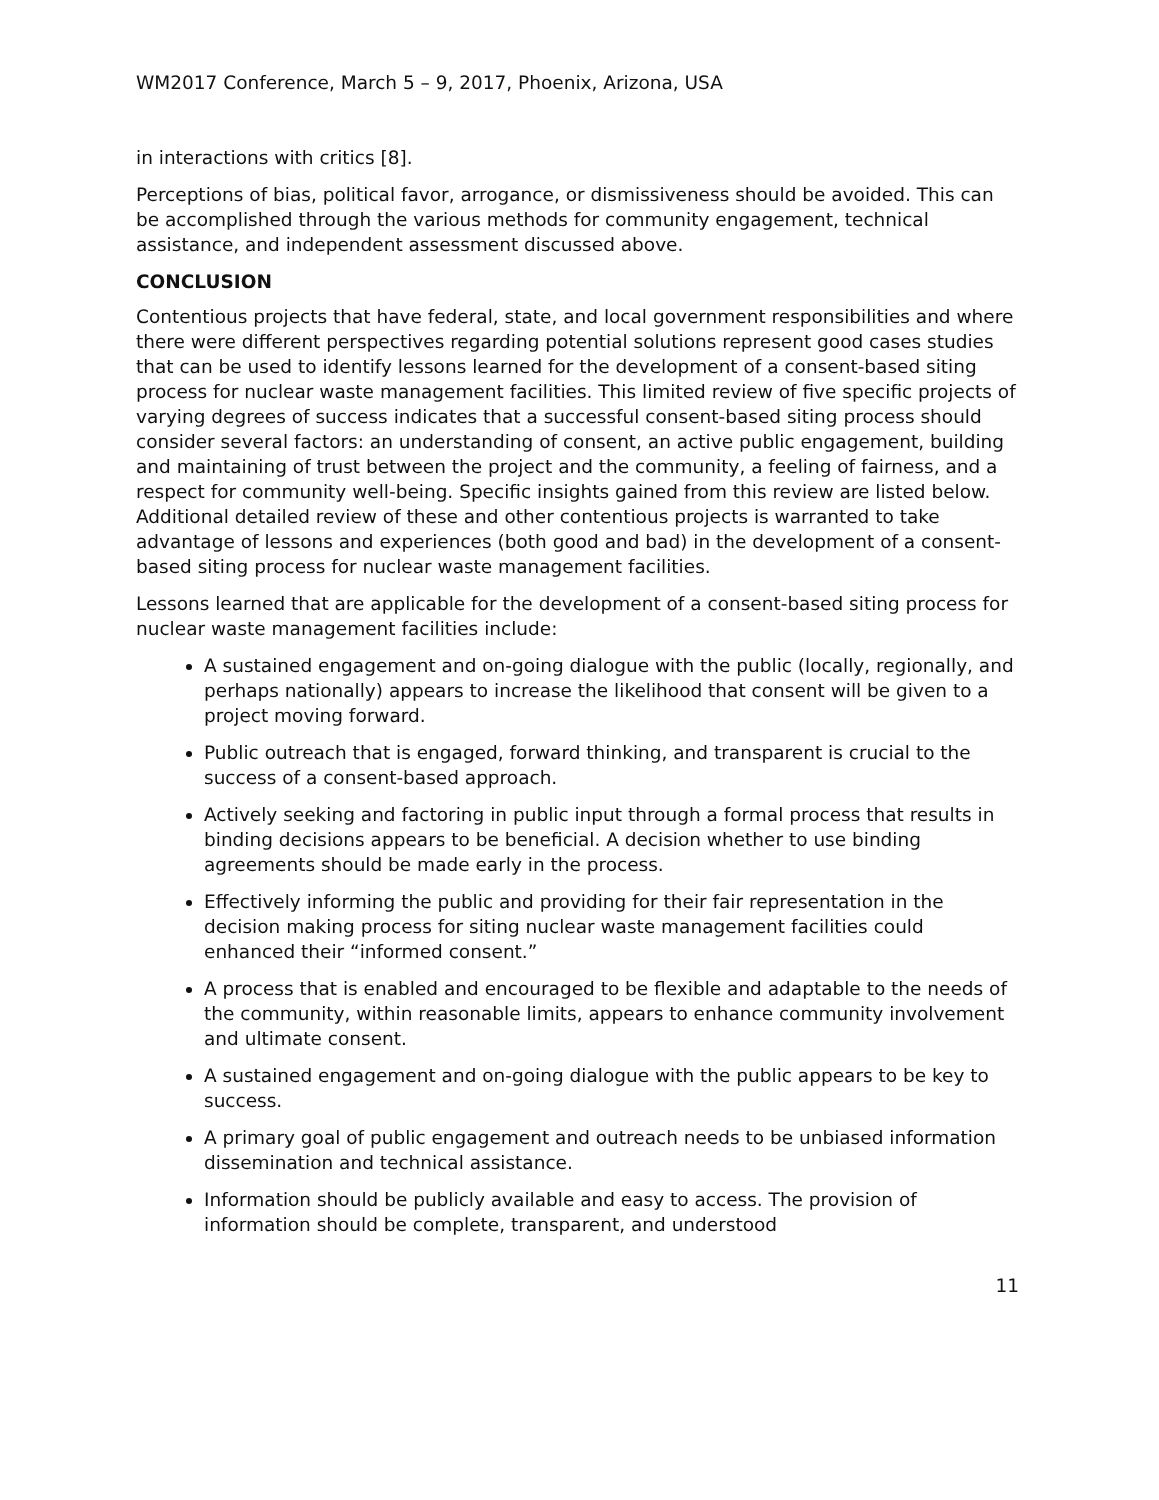WM2017 Conference, March 5 – 9, 2017, Phoenix, Arizona, USA
in interactions with critics [8].
Perceptions of bias, political favor, arrogance, or dismissiveness should be avoided. This can be accomplished through the various methods for community engagement, technical assistance, and independent assessment discussed above.
CONCLUSION
Contentious projects that have federal, state, and local government responsibilities and where there were different perspectives regarding potential solutions represent good cases studies that can be used to identify lessons learned for the development of a consent-based siting process for nuclear waste management facilities. This limited review of five specific projects of varying degrees of success indicates that a successful consent-based siting process should consider several factors: an understanding of consent, an active public engagement, building and maintaining of trust between the project and the community, a feeling of fairness, and a respect for community well-being. Specific insights gained from this review are listed below. Additional detailed review of these and other contentious projects is warranted to take advantage of lessons and experiences (both good and bad) in the development of a consent-based siting process for nuclear waste management facilities.
Lessons learned that are applicable for the development of a consent-based siting process for nuclear waste management facilities include:
A sustained engagement and on-going dialogue with the public (locally, regionally, and perhaps nationally) appears to increase the likelihood that consent will be given to a project moving forward.
Public outreach that is engaged, forward thinking, and transparent is crucial to the success of a consent-based approach.
Actively seeking and factoring in public input through a formal process that results in binding decisions appears to be beneficial. A decision whether to use binding agreements should be made early in the process.
Effectively informing the public and providing for their fair representation in the decision making process for siting nuclear waste management facilities could enhanced their “informed consent.”
A process that is enabled and encouraged to be flexible and adaptable to the needs of the community, within reasonable limits, appears to enhance community involvement and ultimate consent.
A sustained engagement and on-going dialogue with the public appears to be key to success.
A primary goal of public engagement and outreach needs to be unbiased information dissemination and technical assistance.
Information should be publicly available and easy to access. The provision of information should be complete, transparent, and understood
11